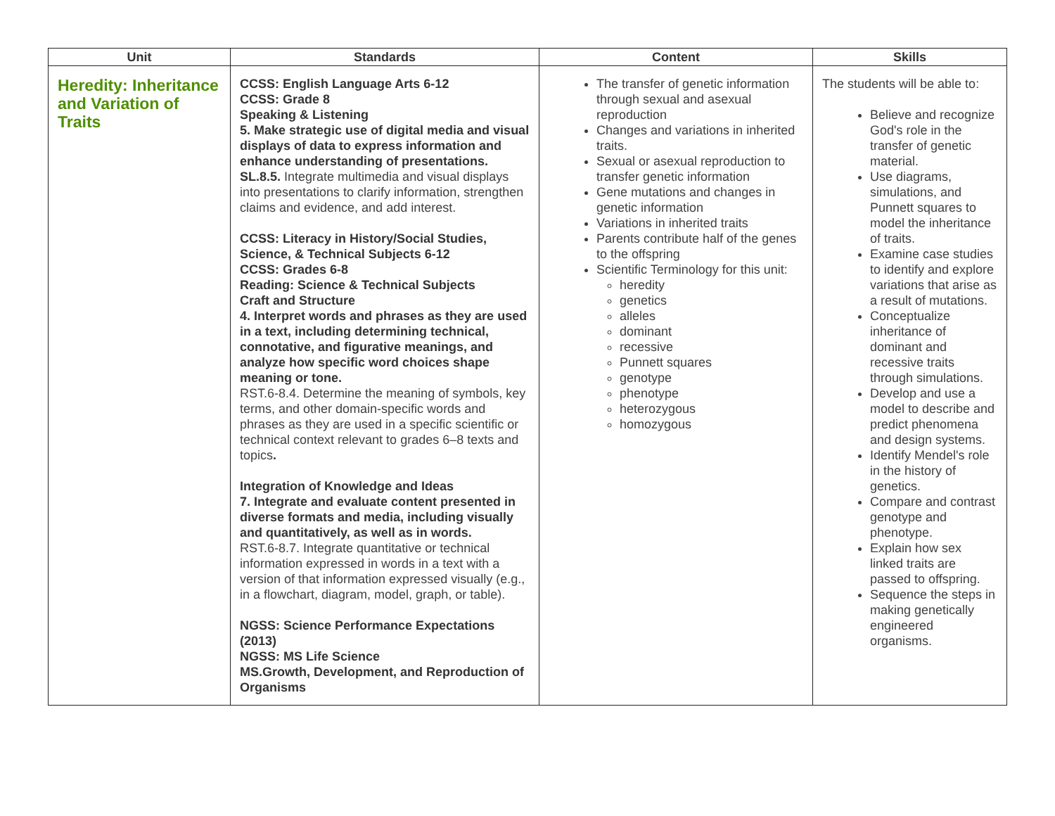| Unit | Standards | Content | Skills |
| --- | --- | --- | --- |
| Heredity: Inheritance and Variation of Traits | CCSS: English Language Arts 6-12 CCSS: Grade 8 Speaking & Listening 5. Make strategic use of digital media and visual displays of data to express information and enhance understanding of presentations. SL.8.5. Integrate multimedia and visual displays into presentations to clarify information, strengthen claims and evidence, and add interest. CCSS: Literacy in History/Social Studies, Science, & Technical Subjects 6-12 CCSS: Grades 6-8 Reading: Science & Technical Subjects Craft and Structure 4. Interpret words and phrases as they are used in a text, including determining technical, connotative, and figurative meanings, and analyze how specific word choices shape meaning or tone. RST.6-8.4. Determine the meaning of symbols, key terms, and other domain-specific words and phrases as they are used in a specific scientific or technical context relevant to grades 6–8 texts and topics . Integration of Knowledge and Ideas 7. Integrate and evaluate content presented in diverse formats and media, including visually and quantitatively, as well as in words. RST.6-8.7. Integrate quantitative or technical information expressed in words in a text with a version of that information expressed visually (e.g., in a flowchart, diagram, model, graph, or table). NGSS: Science Performance Expectations (2013) NGSS: MS Life Science MS.Growth, Development, and Reproduction of Organisms | The transfer of genetic information through sexual and asexual reproduction Changes and variations in inherited traits. Sexual or asexual reproduction to transfer genetic information Gene mutations and changes in genetic information Variations in inherited traits Parents contribute half of the genes to the offspring Scientific Terminology for this unit: heredity genetics alleles dominant recessive Punnett squares genotype phenotype heterozygous homozygous | The students will be able to: Believe and recognize God's role in the transfer of genetic material. Use diagrams, simulations, and Punnett squares to model the inheritance of traits. Examine case studies to identify and explore variations that arise as a result of mutations. Conceptualize inheritance of dominant and recessive traits through simulations. Develop and use a model to describe and predict phenomena and design systems. Identify Mendel's role in the history of genetics. Compare and contrast genotype and phenotype. Explain how sex linked traits are passed to offspring. Sequence the steps in making genetically engineered organisms. |